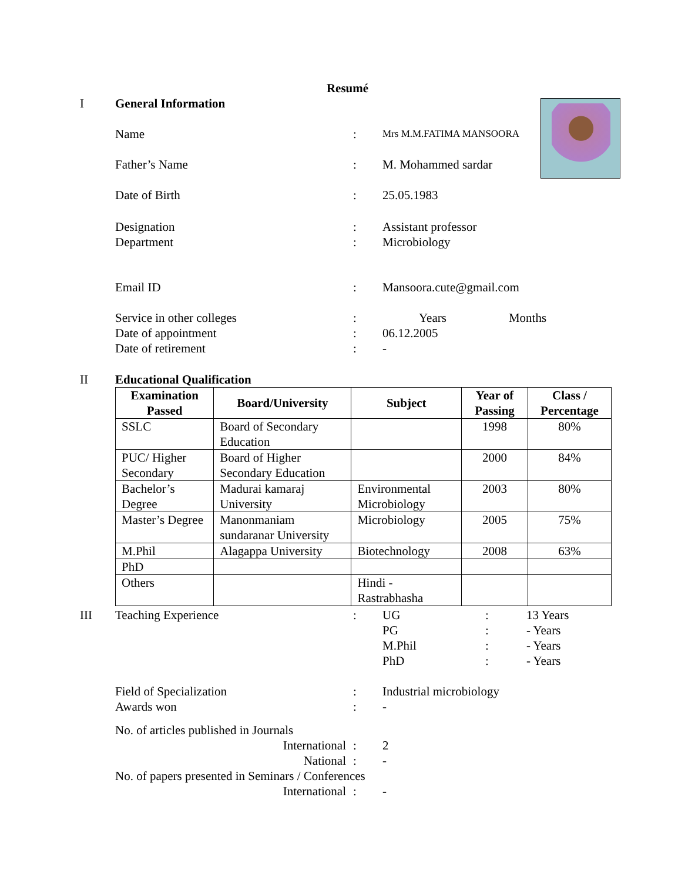Resumé
I General Information
Name :
Mrs M.M.FATIMA MANSOORA
Father’s Name : M. Mohammed sardar
Date of Birth : 25.05.1983
Designation
Department
:
:
Assistant professor
Microbiology
Email ID : Mansoora.cute@gmail.com
Service in other colleges
Date of appointment
Date of retirement
:
:
:
Years Months
06.12.2005
-
II Educational Qualification
| Examination Passed | Board/University | Subject | Year of Passing | Class / Percentage |
| --- | --- | --- | --- | --- |
| SSLC | Board of Secondary Education | | 1998 | 80% |
| PUC/ Higher Secondary | Board of Higher Secondary Education | | 2000 | 84% |
| Bachelor’s Degree | Madurai kamaraj University | Environmental Microbiology | 2003 | 80% |
| Master’s Degree | Manonmaniam sundaranar University | Microbiology | 2005 | 75% |
| M.Phil | Alagappa University | Biotechnology | 2008 | 63% |
| PhD | | | | |
| Others | | Hindi - Rastrabhasha | | |
III Teaching Experience : UG
PG
M.Phil
PhD
:
:
:
:
13 Years
- Years
- Years
- Years
Field of Specialization
Awards won
:
:
Industrial microbiology
-
No. of articles published in Journals
International
National
:
:
2
-
No. of papers presented in Seminars / Conferences
International : -